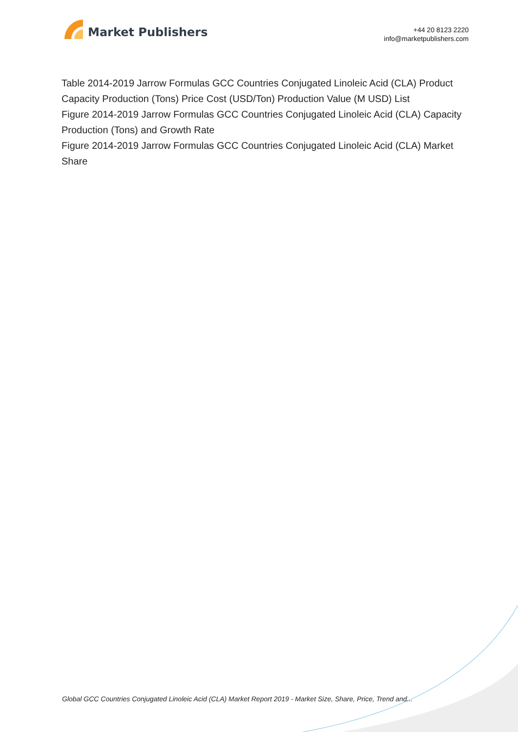Market Publishers
+44 20 8123 2220
info@marketpublishers.com
Table 2014-2019 Jarrow Formulas GCC Countries Conjugated Linoleic Acid (CLA) Product Capacity Production (Tons) Price Cost (USD/Ton) Production Value (M USD) List
Figure 2014-2019 Jarrow Formulas GCC Countries Conjugated Linoleic Acid (CLA) Capacity Production (Tons) and Growth Rate
Figure 2014-2019 Jarrow Formulas GCC Countries Conjugated Linoleic Acid (CLA) Market Share
Global GCC Countries Conjugated Linoleic Acid (CLA) Market Report 2019 - Market Size, Share, Price, Trend and...